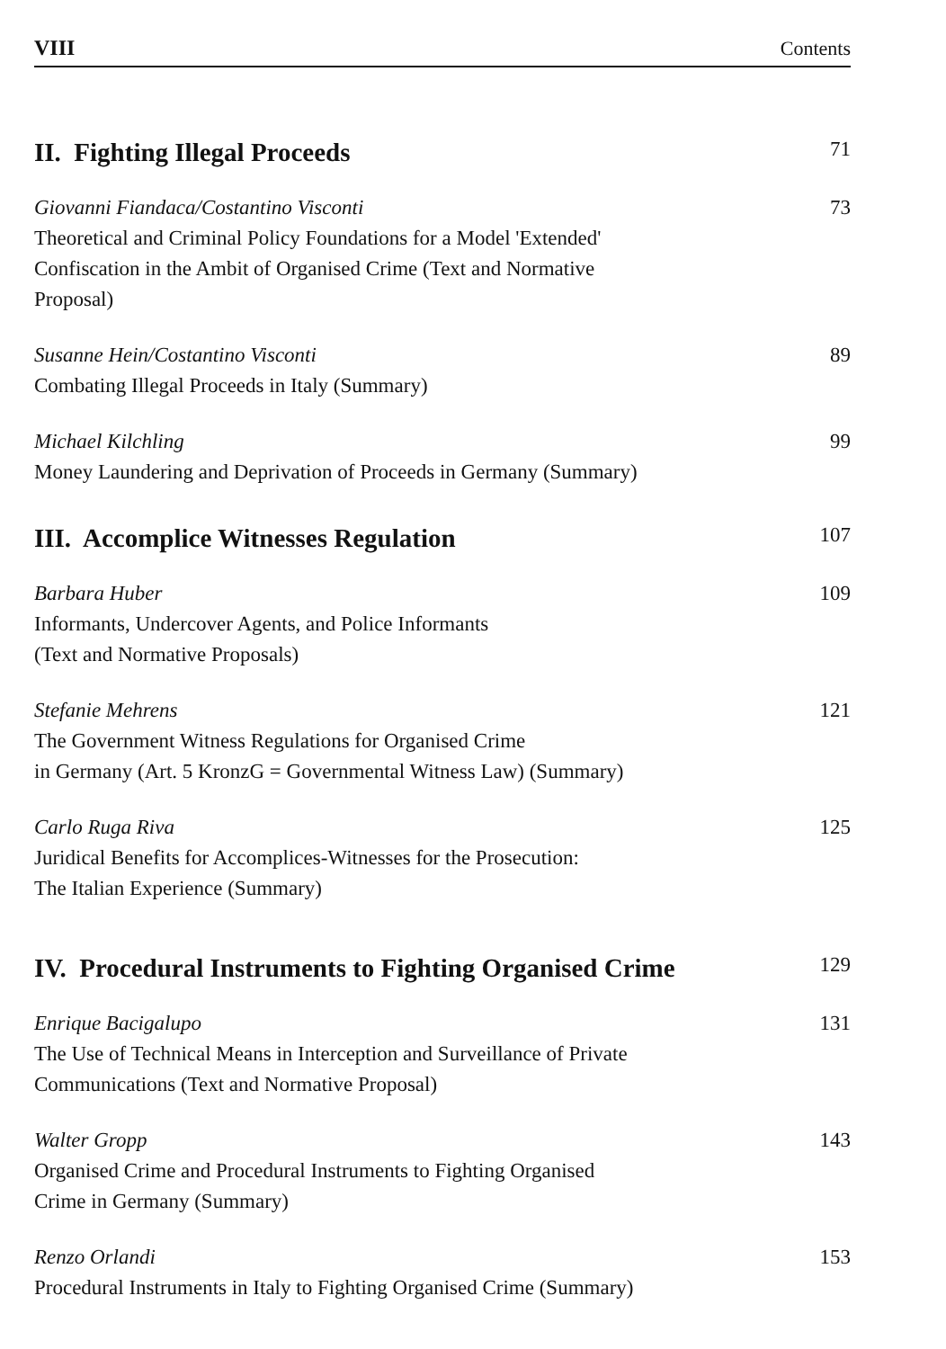VIII Contents
II. Fighting Illegal Proceeds 71
Giovanni Fiandaca/Costantino Visconti
Theoretical and Criminal Policy Foundations for a Model 'Extended'
Confiscation in the Ambit of Organised Crime (Text and Normative
Proposal)
73
Susanne Hein/Costantino Visconti
Combating Illegal Proceeds in Italy (Summary)
89
Michael Kilchling
Money Laundering and Deprivation of Proceeds in Germany (Summary)
99
III. Accomplice Witnesses Regulation 107
Barbara Huber
Informants, Undercover Agents, and Police Informants
(Text and Normative Proposals)
109
Stefanie Mehrens
The Government Witness Regulations for Organised Crime
in Germany (Art. 5 KronzG = Governmental Witness Law) (Summary)
121
Carlo Ruga Riva
Juridical Benefits for Accomplices-Witnesses for the Prosecution:
The Italian Experience (Summary)
125
IV. Procedural Instruments to Fighting Organised Crime 129
Enrique Bacigalupo
The Use of Technical Means in Interception and Surveillance of Private
Communications (Text and Normative Proposal)
131
Walter Gropp
Organised Crime and Procedural Instruments to Fighting Organised
Crime in Germany (Summary)
143
Renzo Orlandi
Procedural Instruments in Italy to Fighting Organised Crime (Summary)
153